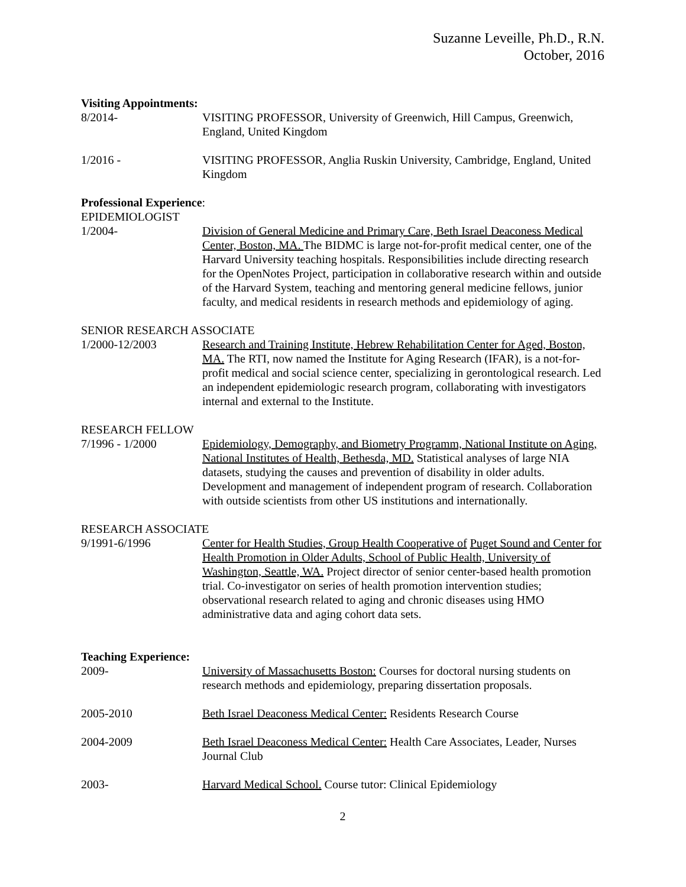Suzanne Leveille, Ph.D., R.N.
October, 2016
Visiting Appointments:
8/2014- VISITING PROFESSOR, University of Greenwich, Hill Campus, Greenwich, England, United Kingdom
1/2016 - VISITING PROFESSOR, Anglia Ruskin University, Cambridge, England, United Kingdom
Professional Experience:
EPIDEMIOLOGIST
1/2004- Division of General Medicine and Primary Care, Beth Israel Deaconess Medical Center, Boston, MA. The BIDMC is large not-for-profit medical center, one of the Harvard University teaching hospitals. Responsibilities include directing research for the OpenNotes Project, participation in collaborative research within and outside of the Harvard System, teaching and mentoring general medicine fellows, junior faculty, and medical residents in research methods and epidemiology of aging.
SENIOR RESEARCH ASSOCIATE
1/2000-12/2003 Research and Training Institute, Hebrew Rehabilitation Center for Aged, Boston, MA. The RTI, now named the Institute for Aging Research (IFAR), is a not-for-profit medical and social science center, specializing in gerontological research. Led an independent epidemiologic research program, collaborating with investigators internal and external to the Institute.
RESEARCH FELLOW
7/1996 - 1/2000 Epidemiology, Demography, and Biometry Programm, National Institute on Aging, National Institutes of Health, Bethesda, MD. Statistical analyses of large NIA datasets, studying the causes and prevention of disability in older adults. Development and management of independent program of research. Collaboration with outside scientists from other US institutions and internationally.
RESEARCH ASSOCIATE
9/1991-6/1996 Center for Health Studies, Group Health Cooperative of Puget Sound and Center for Health Promotion in Older Adults, School of Public Health, University of Washington, Seattle, WA. Project director of senior center-based health promotion trial. Co-investigator on series of health promotion intervention studies; observational research related to aging and chronic diseases using HMO administrative data and aging cohort data sets.
Teaching Experience:
2009- University of Massachusetts Boston: Courses for doctoral nursing students on research methods and epidemiology, preparing dissertation proposals.
2005-2010 Beth Israel Deaconess Medical Center: Residents Research Course
2004-2009 Beth Israel Deaconess Medical Center: Health Care Associates, Leader, Nurses Journal Club
2003- Harvard Medical School. Course tutor: Clinical Epidemiology
2